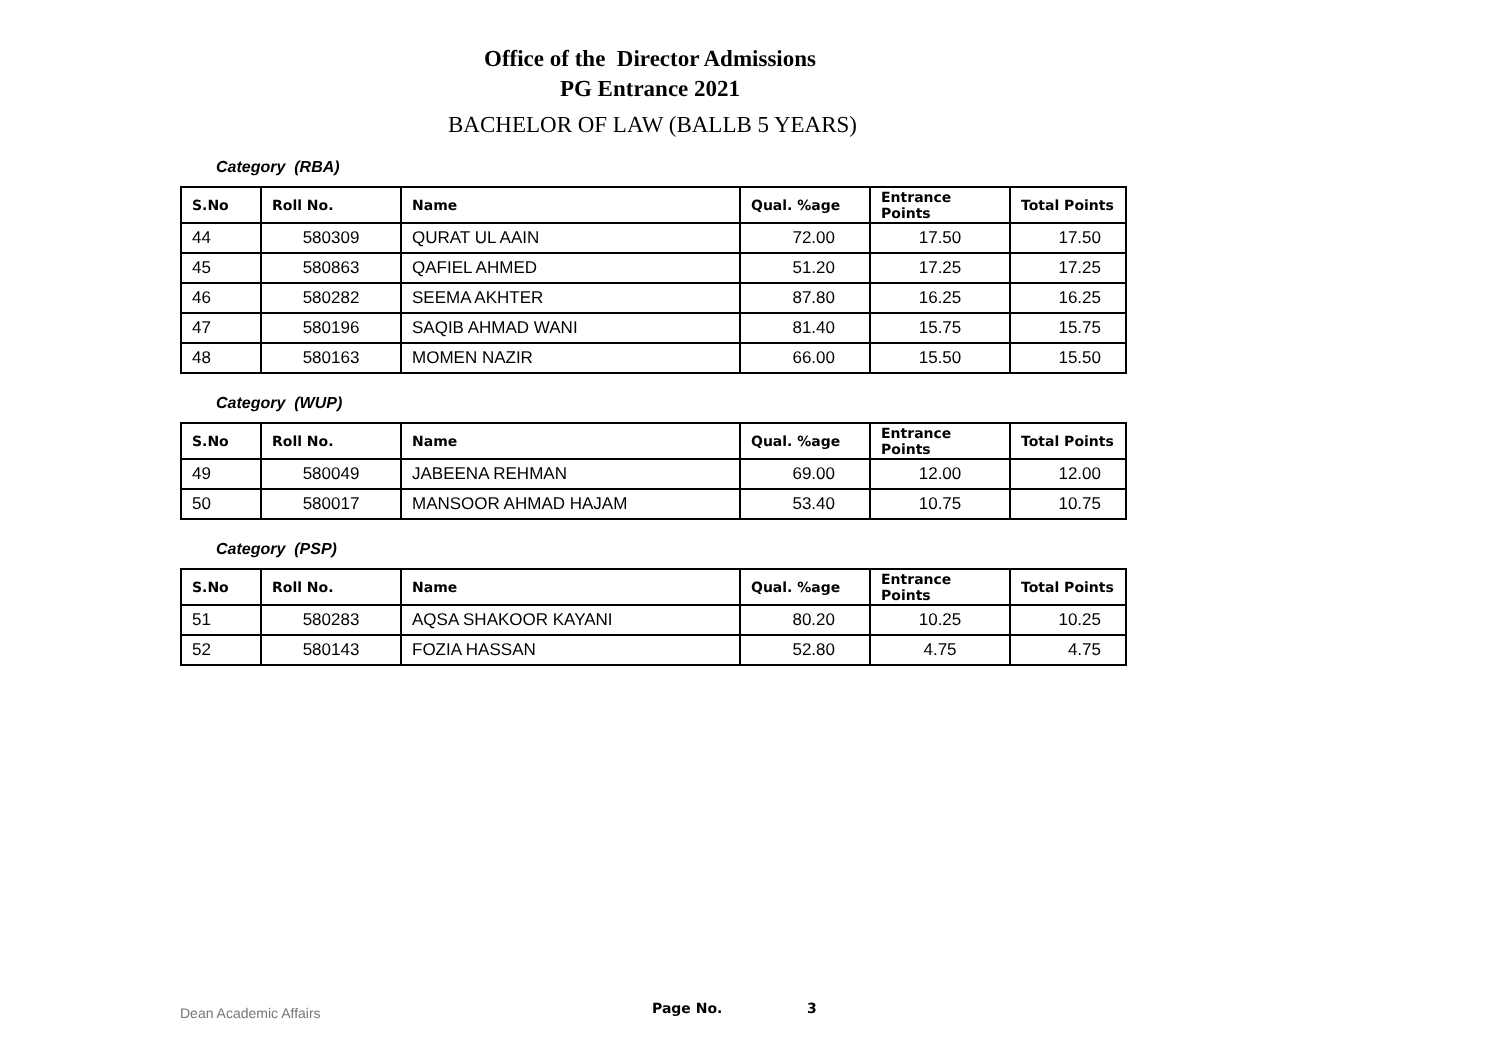Office of the Director Admissions
PG Entrance 2021
BACHELOR OF LAW (BALLB 5 YEARS)
Category (RBA)
| S.No | Roll No. | Name | Qual. %age | Entrance Points | Total Points |
| --- | --- | --- | --- | --- | --- |
| 44 | 580309 | QURAT UL AAIN | 72.00 | 17.50 | 17.50 |
| 45 | 580863 | QAFIEL AHMED | 51.20 | 17.25 | 17.25 |
| 46 | 580282 | SEEMA AKHTER | 87.80 | 16.25 | 16.25 |
| 47 | 580196 | SAQIB AHMAD WANI | 81.40 | 15.75 | 15.75 |
| 48 | 580163 | MOMEN NAZIR | 66.00 | 15.50 | 15.50 |
Category (WUP)
| S.No | Roll No. | Name | Qual. %age | Entrance Points | Total Points |
| --- | --- | --- | --- | --- | --- |
| 49 | 580049 | JABEENA REHMAN | 69.00 | 12.00 | 12.00 |
| 50 | 580017 | MANSOOR AHMAD HAJAM | 53.40 | 10.75 | 10.75 |
Category (PSP)
| S.No | Roll No. | Name | Qual. %age | Entrance Points | Total Points |
| --- | --- | --- | --- | --- | --- |
| 51 | 580283 | AQSA SHAKOOR KAYANI | 80.20 | 10.25 | 10.25 |
| 52 | 580143 | FOZIA HASSAN | 52.80 | 4.75 | 4.75 |
Dean Academic Affairs Page No. 3